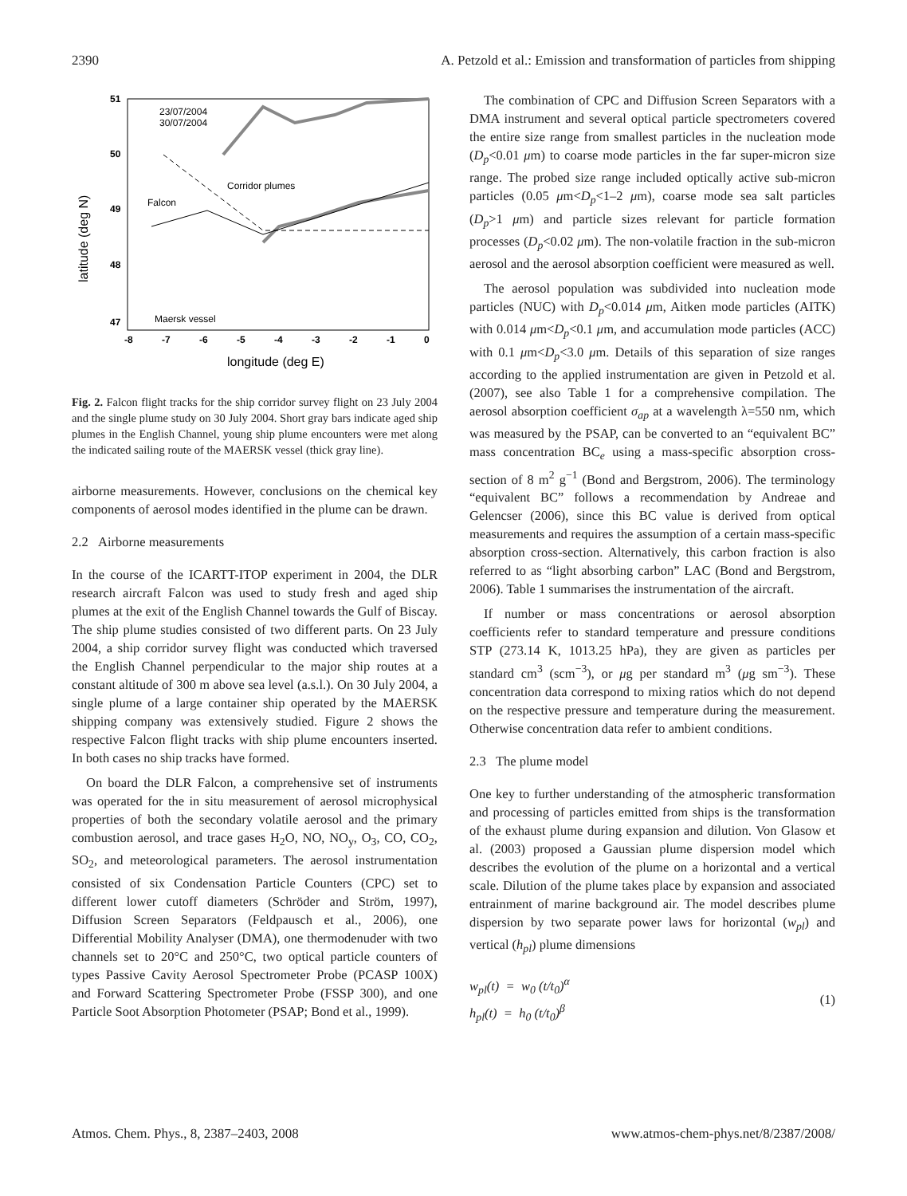2390 A. Petzold et al.: Emission and transformation of particles from shipping
51
50
49
48
47
-8
-7
-6
-5
-4
-3
-2
-1
0
longitude (deg E)
latitude (deg N)
23/07/2004
30/07/2004
Corridor plumes
Falcon
Maersk vessel
Fig. 2. Falcon flight tracks for the ship corridor survey flight on 23 July 2004 and the single plume study on 30 July 2004. Short gray bars indicate aged ship plumes in the English Channel, young ship plume encounters were met along the indicated sailing route of the MAERSK vessel (thick gray line).
airborne measurements. However, conclusions on the chemical key components of aerosol modes identified in the plume can be drawn.
2.2 Airborne measurements
In the course of the ICARTT-ITOP experiment in 2004, the DLR research aircraft Falcon was used to study fresh and aged ship plumes at the exit of the English Channel towards the Gulf of Biscay. The ship plume studies consisted of two different parts. On 23 July 2004, a ship corridor survey flight was conducted which traversed the English Channel perpendicular to the major ship routes at a constant altitude of 300 m above sea level (a.s.l.). On 30 July 2004, a single plume of a large container ship operated by the MAERSK shipping company was extensively studied. Figure 2 shows the respective Falcon flight tracks with ship plume encounters inserted. In both cases no ship tracks have formed.
On board the DLR Falcon, a comprehensive set of instruments was operated for the in situ measurement of aerosol microphysical properties of both the secondary volatile aerosol and the primary combustion aerosol, and trace gases H<sub>2</sub>O, NO, NO<sub>y</sub>, O<sub>3</sub>, CO, CO<sub>2</sub>, SO<sub>2</sub>, and meteorological parameters. The aerosol instrumentation consisted of six Condensation Particle Counters (CPC) set to different lower cutoff diameters (Schröder and Ström, 1997), Diffusion Screen Separators (Feldpausch et al., 2006), one Differential Mobility Analyser (DMA), one thermodenuder with two channels set to 20°C and 250°C, two optical particle counters of types Passive Cavity Aerosol Spectrometer Probe (PCASP 100X) and Forward Scattering Spectrometer Probe (FSSP 300), and one Particle Soot Absorption Photometer (PSAP; Bond et al., 1999).
The combination of CPC and Diffusion Screen Separators with a DMA instrument and several optical particle spectrometers covered the entire size range from smallest particles in the nucleation mode (D<sub>p</sub><0.01 μm) to coarse mode particles in the far super-micron size range. The probed size range included optically active sub-micron particles (0.05 μm<D<sub>p</sub><1–2 μm), coarse mode sea salt particles (D<sub>p</sub>>1 μm) and particle sizes relevant for particle formation processes (D<sub>p</sub><0.02 μm). The non-volatile fraction in the sub-micron aerosol and the aerosol absorption coefficient were measured as well.
The aerosol population was subdivided into nucleation mode particles (NUC) with D<sub>p</sub><0.014 μm, Aitken mode particles (AITK) with 0.014 μm<D<sub>p</sub><0.1 μm, and accumulation mode particles (ACC) with 0.1 μm<D<sub>p</sub><3.0 μm. Details of this separation of size ranges according to the applied instrumentation are given in Petzold et al. (2007), see also Table 1 for a comprehensive compilation. The aerosol absorption coefficient σ<sub>ap</sub> at a wavelength λ=550 nm, which was measured by the PSAP, can be converted to an “equivalent BC” mass concentration BC<sub>e</sub> using a mass-specific absorption cross-section of 8 m<sup>2</sup> g<sup>−1</sup> (Bond and Bergstrom, 2006). The terminology “equivalent BC” follows a recommendation by Andreae and Gelencser (2006), since this BC value is derived from optical measurements and requires the assumption of a certain mass-specific absorption cross-section. Alternatively, this carbon fraction is also referred to as “light absorbing carbon” LAC (Bond and Bergstrom, 2006). Table 1 summarises the instrumentation of the aircraft.
If number or mass concentrations or aerosol absorption coefficients refer to standard temperature and pressure conditions STP (273.14 K, 1013.25 hPa), they are given as particles per standard cm<sup>3</sup> (scm<sup>−3</sup>), or μg per standard m<sup>3</sup> (μg sm<sup>−3</sup>). These concentration data correspond to mixing ratios which do not depend on the respective pressure and temperature during the measurement. Otherwise concentration data refer to ambient conditions.
2.3 The plume model
One key to further understanding of the atmospheric transformation and processing of particles emitted from ships is the transformation of the exhaust plume during expansion and dilution. Von Glasow et al. (2003) proposed a Gaussian plume dispersion model which describes the evolution of the plume on a horizontal and a vertical scale. Dilution of the plume takes place by expansion and associated entrainment of marine background air. The model describes plume dispersion by two separate power laws for horizontal (w<sub>pl</sub>) and vertical (h<sub>pl</sub>) plume dimensions
w<sub>pl</sub>(t) = w<sub>0</sub> (t/t<sub>0</sub>)<sup>α</sup>
h<sub>pl</sub>(t) = h<sub>0</sub> (t/t<sub>0</sub>)<sup>β</sup>
(1)
Atmos. Chem. Phys., 8, 2387–2403, 2008 www.atmos-chem-phys.net/8/2387/2008/